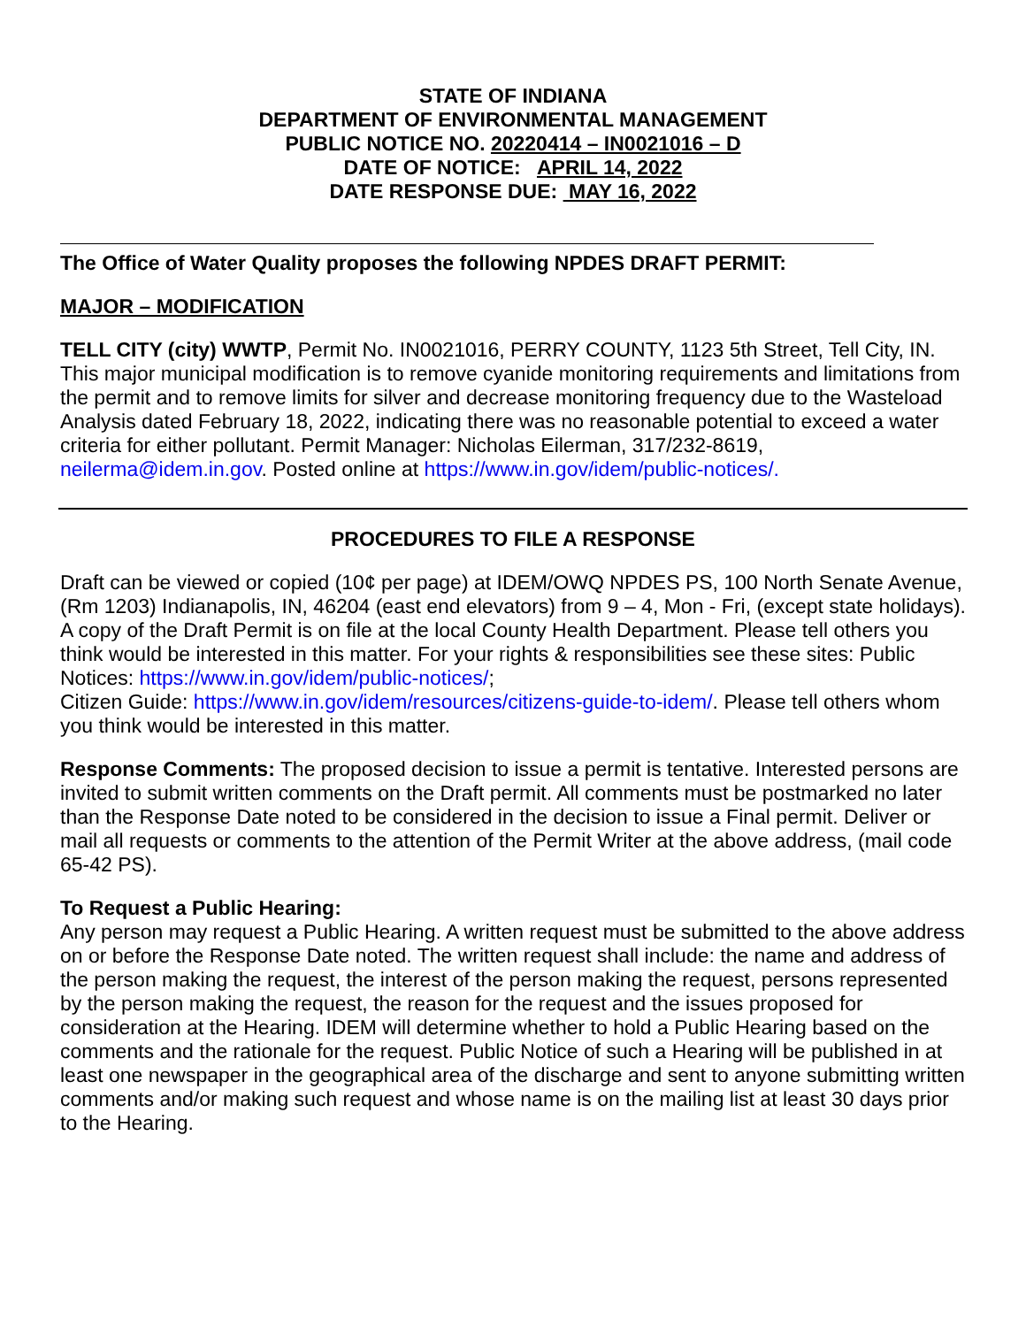STATE OF INDIANA
DEPARTMENT OF ENVIRONMENTAL MANAGEMENT
PUBLIC NOTICE NO. 20220414 – IN0021016 – D
DATE OF NOTICE: APRIL 14, 2022
DATE RESPONSE DUE: MAY 16, 2022
The Office of Water Quality proposes the following NPDES DRAFT PERMIT:
MAJOR – MODIFICATION
TELL CITY (city) WWTP, Permit No. IN0021016, PERRY COUNTY, 1123 5th Street, Tell City, IN. This major municipal modification is to remove cyanide monitoring requirements and limitations from the permit and to remove limits for silver and decrease monitoring frequency due to the Wasteload Analysis dated February 18, 2022, indicating there was no reasonable potential to exceed a water criteria for either pollutant. Permit Manager: Nicholas Eilerman, 317/232-8619, neilerma@idem.in.gov. Posted online at https://www.in.gov/idem/public-notices/.
PROCEDURES TO FILE A RESPONSE
Draft can be viewed or copied (10¢ per page) at IDEM/OWQ NPDES PS, 100 North Senate Avenue, (Rm 1203) Indianapolis, IN, 46204 (east end elevators) from 9 – 4, Mon - Fri, (except state holidays). A copy of the Draft Permit is on file at the local County Health Department. Please tell others you think would be interested in this matter. For your rights & responsibilities see these sites: Public Notices: https://www.in.gov/idem/public-notices/;
Citizen Guide: https://www.in.gov/idem/resources/citizens-guide-to-idem/. Please tell others whom you think would be interested in this matter.
Response Comments: The proposed decision to issue a permit is tentative. Interested persons are invited to submit written comments on the Draft permit. All comments must be postmarked no later than the Response Date noted to be considered in the decision to issue a Final permit. Deliver or mail all requests or comments to the attention of the Permit Writer at the above address, (mail code 65-42 PS).
To Request a Public Hearing:
Any person may request a Public Hearing. A written request must be submitted to the above address on or before the Response Date noted. The written request shall include: the name and address of the person making the request, the interest of the person making the request, persons represented by the person making the request, the reason for the request and the issues proposed for consideration at the Hearing. IDEM will determine whether to hold a Public Hearing based on the comments and the rationale for the request. Public Notice of such a Hearing will be published in at least one newspaper in the geographical area of the discharge and sent to anyone submitting written comments and/or making such request and whose name is on the mailing list at least 30 days prior to the Hearing.